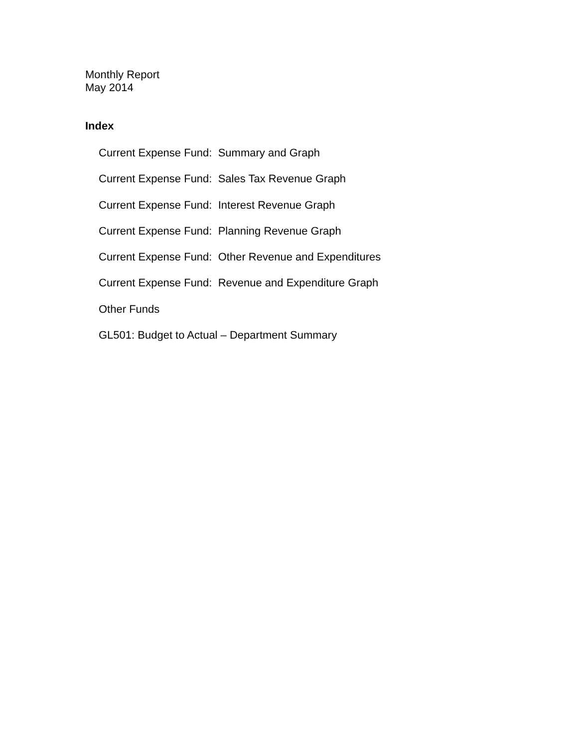Monthly Report
May 2014
Index
Current Expense Fund: Summary and Graph
Current Expense Fund: Sales Tax Revenue Graph
Current Expense Fund: Interest Revenue Graph
Current Expense Fund: Planning Revenue Graph
Current Expense Fund: Other Revenue and Expenditures
Current Expense Fund: Revenue and Expenditure Graph
Other Funds
GL501: Budget to Actual – Department Summary